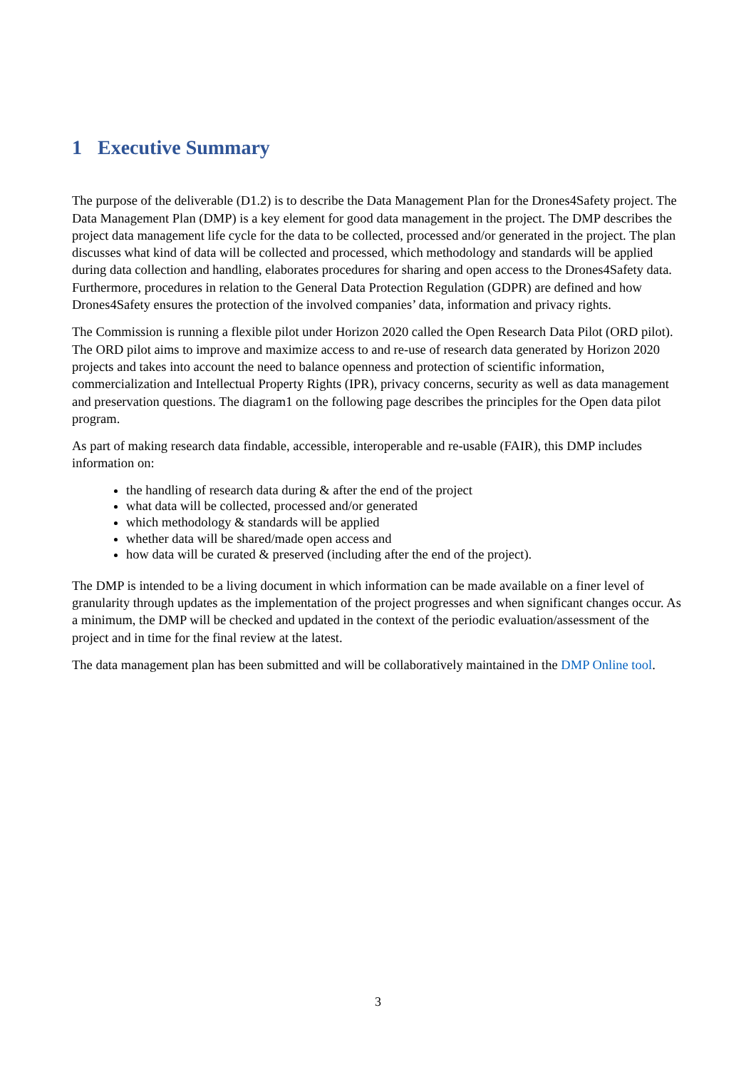1 Executive Summary
The purpose of the deliverable (D1.2) is to describe the Data Management Plan for the Drones4Safety project. The Data Management Plan (DMP) is a key element for good data management in the project. The DMP describes the project data management life cycle for the data to be collected, processed and/or generated in the project. The plan discusses what kind of data will be collected and processed, which methodology and standards will be applied during data collection and handling, elaborates procedures for sharing and open access to the Drones4Safety data. Furthermore, procedures in relation to the General Data Protection Regulation (GDPR) are defined and how Drones4Safety ensures the protection of the involved companies’ data, information and privacy rights.
The Commission is running a flexible pilot under Horizon 2020 called the Open Research Data Pilot (ORD pilot). The ORD pilot aims to improve and maximize access to and re-use of research data generated by Horizon 2020 projects and takes into account the need to balance openness and protection of scientific information, commercialization and Intellectual Property Rights (IPR), privacy concerns, security as well as data management and preservation questions. The diagram1 on the following page describes the principles for the Open data pilot program.
As part of making research data findable, accessible, interoperable and re-usable (FAIR), this DMP includes information on:
the handling of research data during & after the end of the project
what data will be collected, processed and/or generated
which methodology & standards will be applied
whether data will be shared/made open access and
how data will be curated & preserved (including after the end of the project).
The DMP is intended to be a living document in which information can be made available on a finer level of granularity through updates as the implementation of the project progresses and when significant changes occur. As a minimum, the DMP will be checked and updated in the context of the periodic evaluation/assessment of the project and in time for the final review at the latest.
The data management plan has been submitted and will be collaboratively maintained in the DMP Online tool.
3